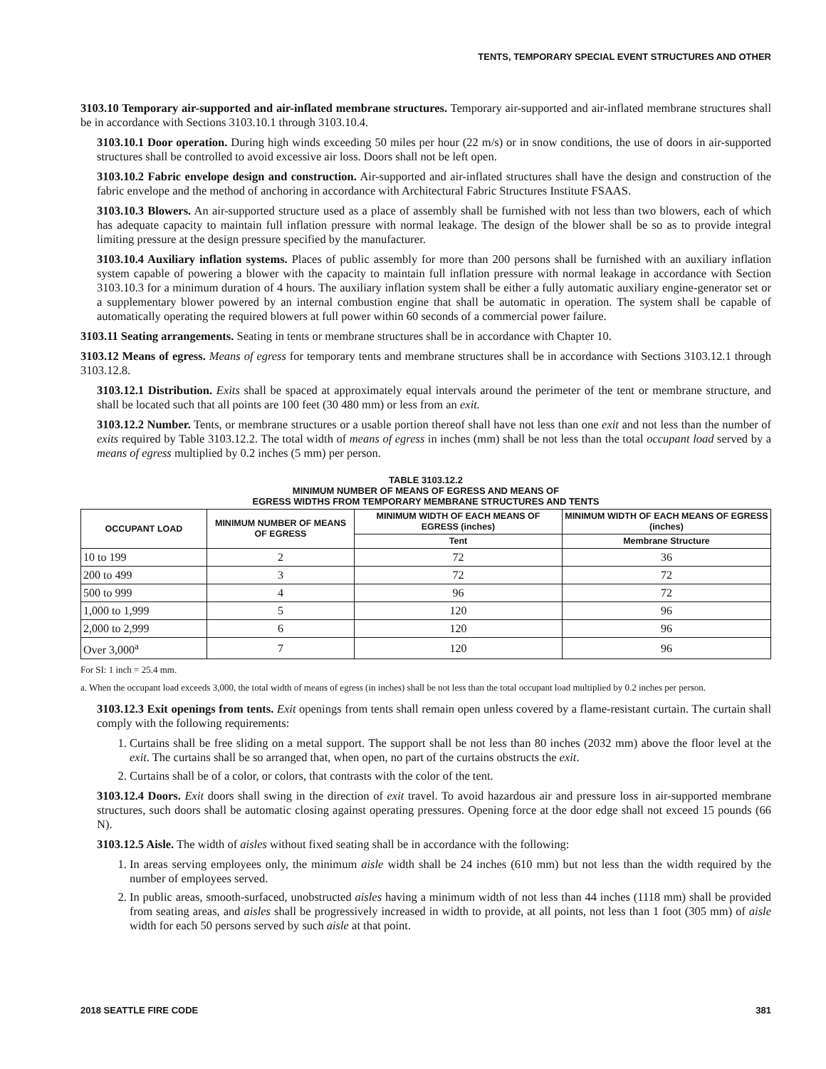TENTS, TEMPORARY SPECIAL EVENT STRUCTURES AND OTHER
3103.10 Temporary air-supported and air-inflated membrane structures. Temporary air-supported and air-inflated membrane structures shall be in accordance with Sections 3103.10.1 through 3103.10.4.
3103.10.1 Door operation. During high winds exceeding 50 miles per hour (22 m/s) or in snow conditions, the use of doors in air-supported structures shall be controlled to avoid excessive air loss. Doors shall not be left open.
3103.10.2 Fabric envelope design and construction. Air-supported and air-inflated structures shall have the design and construction of the fabric envelope and the method of anchoring in accordance with Architectural Fabric Structures Institute FSAAS.
3103.10.3 Blowers. An air-supported structure used as a place of assembly shall be furnished with not less than two blowers, each of which has adequate capacity to maintain full inflation pressure with normal leakage. The design of the blower shall be so as to provide integral limiting pressure at the design pressure specified by the manufacturer.
3103.10.4 Auxiliary inflation systems. Places of public assembly for more than 200 persons shall be furnished with an auxiliary inflation system capable of powering a blower with the capacity to maintain full inflation pressure with normal leakage in accordance with Section 3103.10.3 for a minimum duration of 4 hours. The auxiliary inflation system shall be either a fully automatic auxiliary engine-generator set or a supplementary blower powered by an internal combustion engine that shall be automatic in operation. The system shall be capable of automatically operating the required blowers at full power within 60 seconds of a commercial power failure.
3103.11 Seating arrangements. Seating in tents or membrane structures shall be in accordance with Chapter 10.
3103.12 Means of egress. Means of egress for temporary tents and membrane structures shall be in accordance with Sections 3103.12.1 through 3103.12.8.
3103.12.1 Distribution. Exits shall be spaced at approximately equal intervals around the perimeter of the tent or membrane structure, and shall be located such that all points are 100 feet (30 480 mm) or less from an exit.
3103.12.2 Number. Tents, or membrane structures or a usable portion thereof shall have not less than one exit and not less than the number of exits required by Table 3103.12.2. The total width of means of egress in inches (mm) shall be not less than the total occupant load served by a means of egress multiplied by 0.2 inches (5 mm) per person.
TABLE 3103.12.2
MINIMUM NUMBER OF MEANS OF EGRESS AND MEANS OF
EGRESS WIDTHS FROM TEMPORARY MEMBRANE STRUCTURES AND TENTS
| OCCUPANT LOAD | MINIMUM NUMBER OF MEANS OF EGRESS | MINIMUM WIDTH OF EACH MEANS OF EGRESS (inches) | MINIMUM WIDTH OF EACH MEANS OF EGRESS (inches) |
| --- | --- | --- | --- |
| | | Tent | Membrane Structure |
| 10 to 199 | 2 | 72 | 36 |
| 200 to 499 | 3 | 72 | 72 |
| 500 to 999 | 4 | 96 | 72 |
| 1,000 to 1,999 | 5 | 120 | 96 |
| 2,000 to 2,999 | 6 | 120 | 96 |
| Over 3,000<sup>a</sup> | 7 | 120 | 96 |
For SI: 1 inch = 25.4 mm.
a. When the occupant load exceeds 3,000, the total width of means of egress (in inches) shall be not less than the total occupant load multiplied by 0.2 inches per person.
3103.12.3 Exit openings from tents. Exit openings from tents shall remain open unless covered by a flame-resistant curtain. The curtain shall comply with the following requirements:
1. Curtains shall be free sliding on a metal support. The support shall be not less than 80 inches (2032 mm) above the floor level at the exit. The curtains shall be so arranged that, when open, no part of the curtains obstructs the exit.
2. Curtains shall be of a color, or colors, that contrasts with the color of the tent.
3103.12.4 Doors. Exit doors shall swing in the direction of exit travel. To avoid hazardous air and pressure loss in air-supported membrane structures, such doors shall be automatic closing against operating pressures. Opening force at the door edge shall not exceed 15 pounds (66 N).
3103.12.5 Aisle. The width of aisles without fixed seating shall be in accordance with the following:
1. In areas serving employees only, the minimum aisle width shall be 24 inches (610 mm) but not less than the width required by the number of employees served.
2. In public areas, smooth-surfaced, unobstructed aisles having a minimum width of not less than 44 inches (1118 mm) shall be provided from seating areas, and aisles shall be progressively increased in width to provide, at all points, not less than 1 foot (305 mm) of aisle width for each 50 persons served by such aisle at that point.
2018 SEATTLE FIRE CODE 381